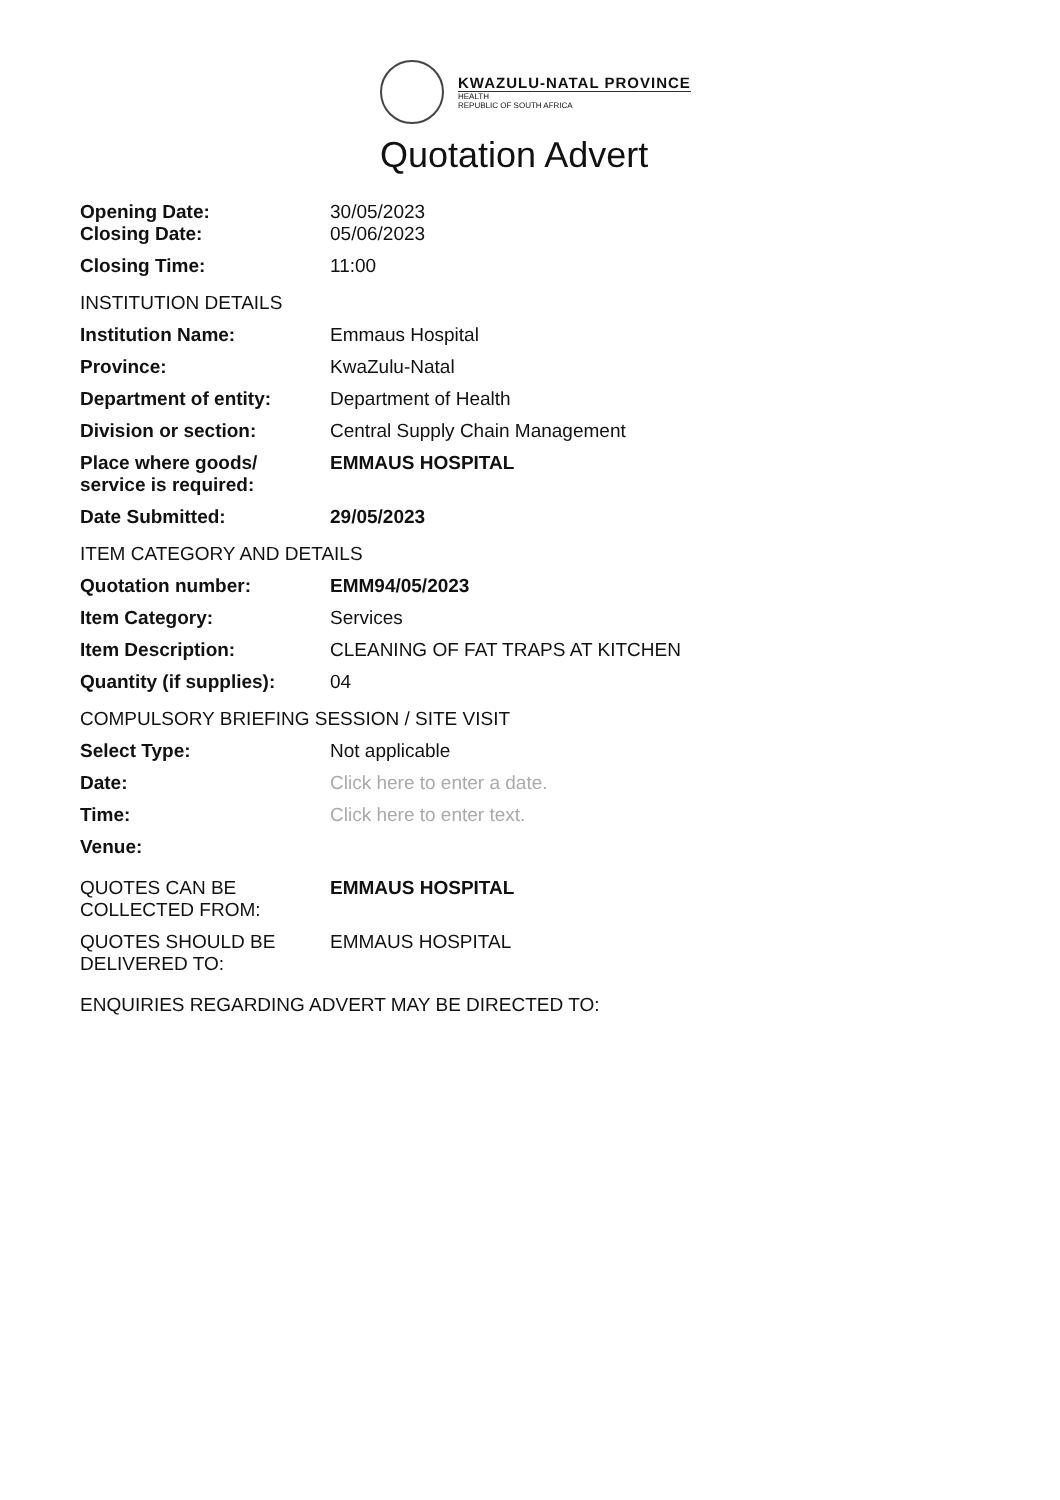KWAZULU-NATAL PROVINCE
HEALTH
REPUBLIC OF SOUTH AFRICA
Quotation Advert
| Opening Date: Closing Date: | 30/05/2023 05/06/2023 |
| Closing Time: | 11:00 |
| INSTITUTION DETAILS | |
| Institution Name: | Emmaus Hospital |
| Province: | KwaZulu-Natal |
| Department of entity: | Department of Health |
| Division or section: | Central Supply Chain Management |
| Place where goods/ service is required: | EMMAUS HOSPITAL |
| Date Submitted: | 29/05/2023 |
| ITEM CATEGORY AND DETAILS | |
| Quotation number: | EMM94/05/2023 |
| Item Category: | Services |
| Item Description: | CLEANING OF FAT TRAPS AT KITCHEN |
| Quantity (if supplies): | 04 |
| COMPULSORY BRIEFING SESSION / SITE VISIT | |
| Select Type: | Not applicable |
| Date: | Click here to enter a date. |
| Time: | Click here to enter text. |
| Venue: | |
| QUOTES CAN BE COLLECTED FROM: | EMMAUS HOSPITAL |
| QUOTES SHOULD BE DELIVERED TO: | EMMAUS HOSPITAL |
| ENQUIRIES REGARDING ADVERT MAY BE DIRECTED TO: | |